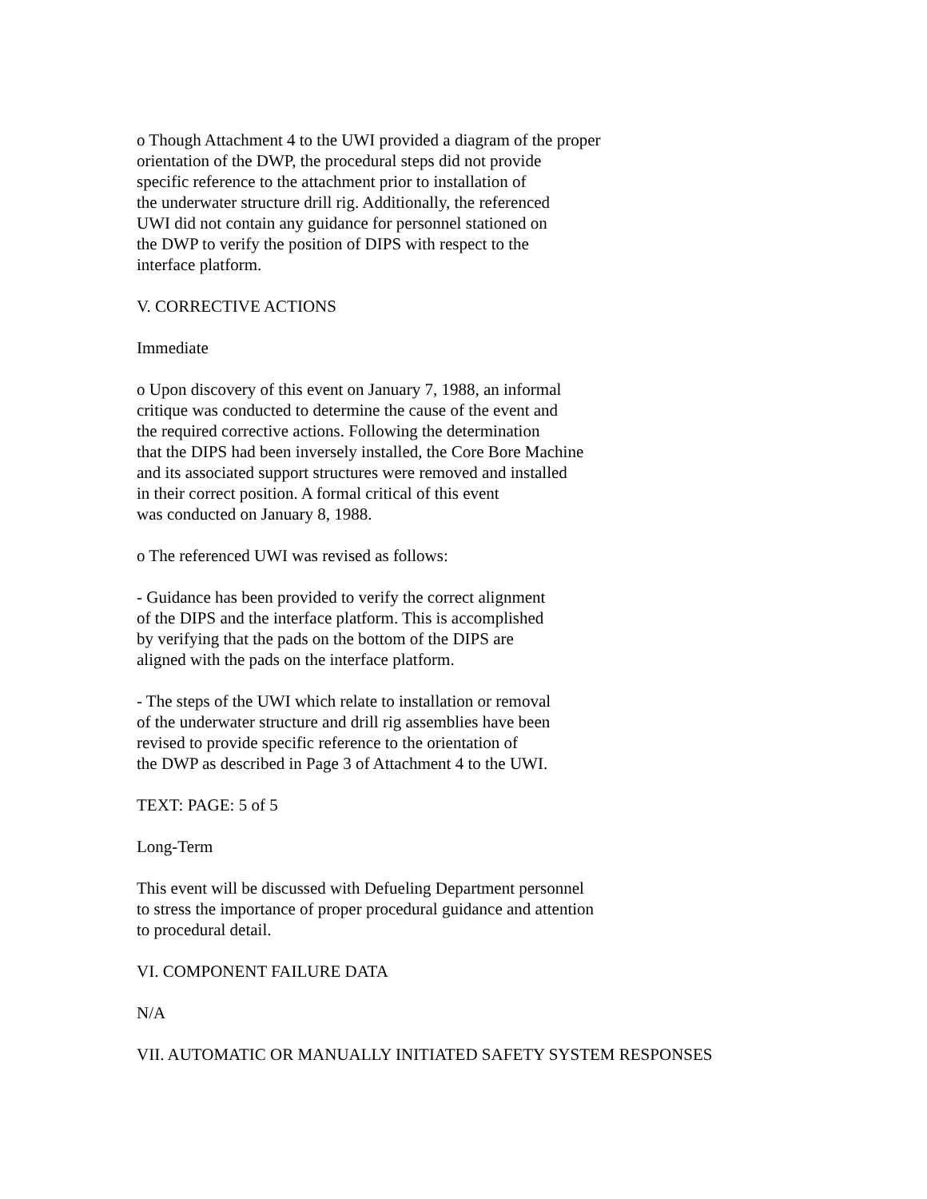o Though Attachment 4 to the UWI provided a diagram of the proper
orientation of the DWP, the procedural steps did not provide
specific reference to the attachment prior to installation of
the underwater structure drill rig. Additionally, the referenced
UWI did not contain any guidance for personnel stationed on
the DWP to verify the position of DIPS with respect to the
interface platform.
V. CORRECTIVE ACTIONS
Immediate
o Upon discovery of this event on January 7, 1988, an informal
critique was conducted to determine the cause of the event and
the required corrective actions. Following the determination
that the DIPS had been inversely installed, the Core Bore Machine
and its associated support structures were removed and installed
in their correct position. A formal critical of this event
was conducted on January 8, 1988.
o The referenced UWI was revised as follows:
- Guidance has been provided to verify the correct alignment
of the DIPS and the interface platform. This is accomplished
by verifying that the pads on the bottom of the DIPS are
aligned with the pads on the interface platform.
- The steps of the UWI which relate to installation or removal
of the underwater structure and drill rig assemblies have been
revised to provide specific reference to the orientation of
the DWP as described in Page 3 of Attachment 4 to the UWI.
TEXT: PAGE: 5 of 5
Long-Term
This event will be discussed with Defueling Department personnel
to stress the importance of proper procedural guidance and attention
to procedural detail.
VI. COMPONENT FAILURE DATA
N/A
VII. AUTOMATIC OR MANUALLY INITIATED SAFETY SYSTEM RESPONSES